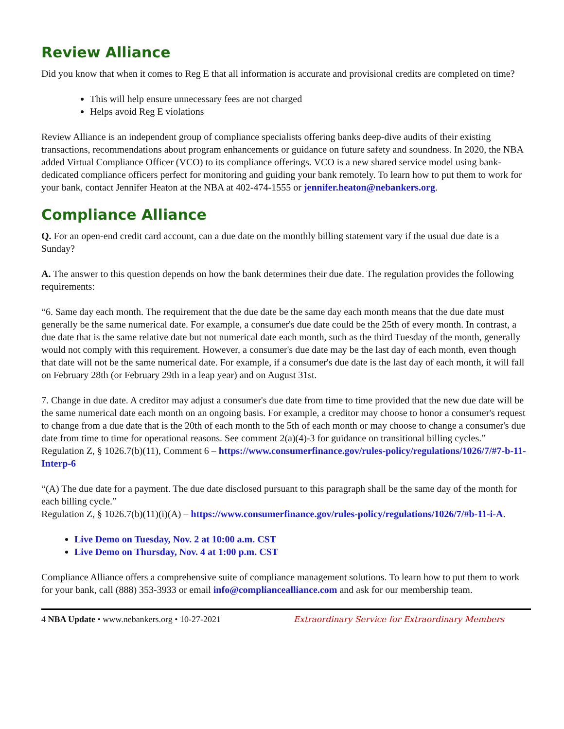Review Alliance
Did you know that when it comes to Reg E that all information is accurate and provisional credits are completed on time?
This will help ensure unnecessary fees are not charged
Helps avoid Reg E violations
Review Alliance is an independent group of compliance specialists offering banks deep-dive audits of their existing transactions, recommendations about program enhancements or guidance on future safety and soundness. In 2020, the NBA added Virtual Compliance Officer (VCO) to its compliance offerings. VCO is a new shared service model using bank-dedicated compliance officers perfect for monitoring and guiding your bank remotely. To learn how to put them to work for your bank, contact Jennifer Heaton at the NBA at 402-474-1555 or jennifer.heaton@nebankers.org.
Compliance Alliance
Q. For an open-end credit card account, can a due date on the monthly billing statement vary if the usual due date is a Sunday?
A. The answer to this question depends on how the bank determines their due date. The regulation provides the following requirements:
“6. Same day each month. The requirement that the due date be the same day each month means that the due date must generally be the same numerical date. For example, a consumer's due date could be the 25th of every month. In contrast, a due date that is the same relative date but not numerical date each month, such as the third Tuesday of the month, generally would not comply with this requirement. However, a consumer's due date may be the last day of each month, even though that date will not be the same numerical date. For example, if a consumer's due date is the last day of each month, it will fall on February 28th (or February 29th in a leap year) and on August 31st.
7. Change in due date. A creditor may adjust a consumer's due date from time to time provided that the new due date will be the same numerical date each month on an ongoing basis. For example, a creditor may choose to honor a consumer's request to change from a due date that is the 20th of each month to the 5th of each month or may choose to change a consumer's due date from time to time for operational reasons. See comment 2(a)(4)-3 for guidance on transitional billing cycles.”
Regulation Z, § 1026.7(b)(11), Comment 6 – https://www.consumerfinance.gov/rules-policy/regulations/1026/7/#7-b-11-Interp-6
“(A) The due date for a payment. The due date disclosed pursuant to this paragraph shall be the same day of the month for each billing cycle.”
Regulation Z, § 1026.7(b)(11)(i)(A) – https://www.consumerfinance.gov/rules-policy/regulations/1026/7/#b-11-i-A.
Live Demo on Tuesday, Nov. 2 at 10:00 a.m. CST
Live Demo on Thursday, Nov. 4 at 1:00 p.m. CST
Compliance Alliance offers a comprehensive suite of compliance management solutions. To learn how to put them to work for your bank, call (888) 353-3933 or email info@compliancealliance.com and ask for our membership team.
4 NBA Update • www.nebankers.org • 10-27-2021 Extraordinary Service for Extraordinary Members